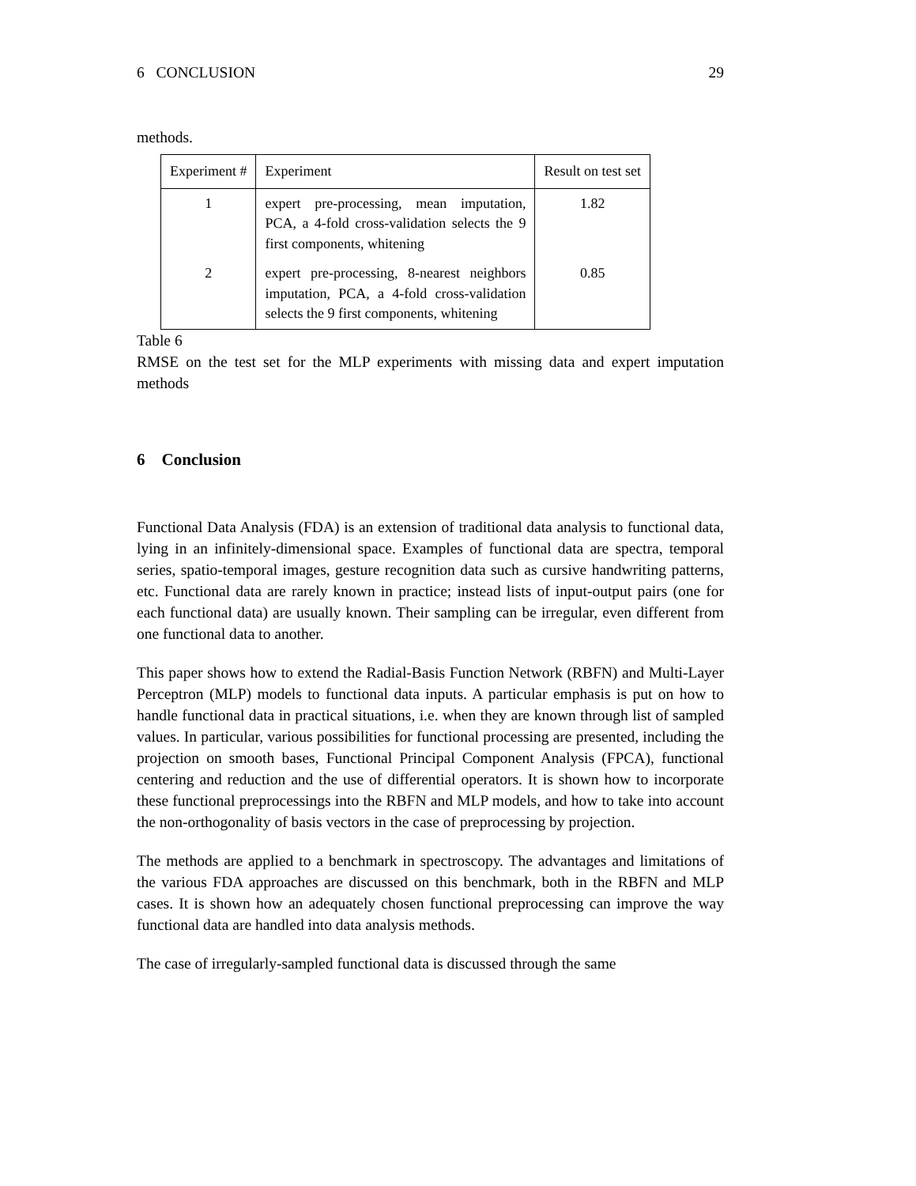6 CONCLUSION 29
methods.
| Experiment # | Experiment | Result on test set |
| --- | --- | --- |
| 1 | expert pre-processing, mean imputation, PCA, a 4-fold cross-validation selects the 9 first components, whitening | 1.82 |
| 2 | expert pre-processing, 8-nearest neighbors imputation, PCA, a 4-fold cross-validation selects the 9 first components, whitening | 0.85 |
Table 6
RMSE on the test set for the MLP experiments with missing data and expert imputation methods
6 Conclusion
Functional Data Analysis (FDA) is an extension of traditional data analysis to functional data, lying in an infinitely-dimensional space. Examples of functional data are spectra, temporal series, spatio-temporal images, gesture recognition data such as cursive handwriting patterns, etc. Functional data are rarely known in practice; instead lists of input-output pairs (one for each functional data) are usually known. Their sampling can be irregular, even different from one functional data to another.
This paper shows how to extend the Radial-Basis Function Network (RBFN) and Multi-Layer Perceptron (MLP) models to functional data inputs. A particular emphasis is put on how to handle functional data in practical situations, i.e. when they are known through list of sampled values. In particular, various possibilities for functional processing are presented, including the projection on smooth bases, Functional Principal Component Analysis (FPCA), functional centering and reduction and the use of differential operators. It is shown how to incorporate these functional preprocessings into the RBFN and MLP models, and how to take into account the non-orthogonality of basis vectors in the case of preprocessing by projection.
The methods are applied to a benchmark in spectroscopy. The advantages and limitations of the various FDA approaches are discussed on this benchmark, both in the RBFN and MLP cases. It is shown how an adequately chosen functional preprocessing can improve the way functional data are handled into data analysis methods.
The case of irregularly-sampled functional data is discussed through the same